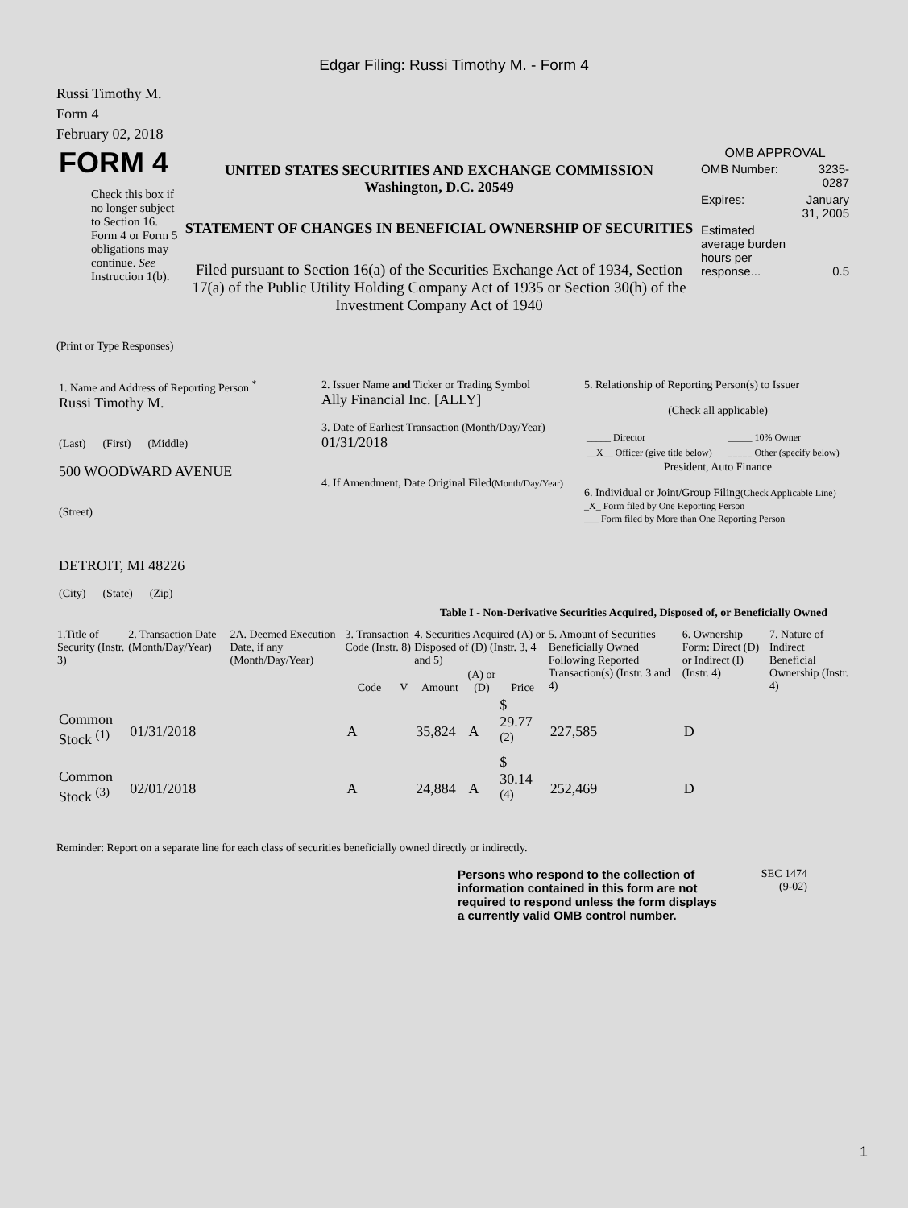Edgar Filing: Russi Timothy M. - Form 4
Russi Timothy M.
Form 4
February 02, 2018
| FORM 4 Check this box if no longer subject to Section 16. Form 4 or Form 5 obligations may continue. See Instruction 1(b). | UNITED STATES SECURITIES AND EXCHANGE COMMISSION Washington, D.C. 20549 STATEMENT OF CHANGES IN BENEFICIAL OWNERSHIP OF SECURITIES Filed pursuant to Section 16(a) of the Securities Exchange Act of 1934, Section 17(a) of the Public Utility Holding Company Act of 1935 or Section 30(h) of the Investment Company Act of 1940 | OMB APPROVAL / OMB Number: / 3235-0287 / / Expires: / January 31, 2005 / / Estimated average burden hours per response... / 0.5 / |
(Print or Type Responses)
| 1. Name and Address of Reporting Person <sup>*</sup> Russi Timothy M. (Last) (First) (Middle) 500 WOODWARD AVENUE (Street) DETROIT, MI 48226 (City) (State) (Zip) | 2. Issuer Name and Ticker or Trading Symbol Ally Financial Inc. [ALLY] 3. Date of Earliest Transaction (Month/Day/Year) 01/31/2018 4. If Amendment, Date Original Filed (Month/Day/Year) | 5. Relationship of Reporting Person(s) to Issuer (Check all applicable) / _____ Director / _____ 10% Owner / / __X__ Officer (give title below) / _____ Other (specify below) / President, Auto Finance 6. Individual or Joint/Group Filing (Check Applicable Line) _X_ Form filed by One Reporting Person ___ Form filed by More than One Reporting Person |
Table I - Non-Derivative Securities Acquired, Disposed of, or Beneficially Owned
| 1.Title of Security (Instr. 3) | 2. Transaction Date (Month/Day/Year) | 2A. Deemed Execution Date, if any (Month/Day/Year) | 3. Transaction Code (Instr. 8) | | 4. Securities Acquired (A) or Disposed of (D) (Instr. 3, 4 and 5) | | | 5. Amount of Securities Beneficially Owned Following Reported Transaction(s) (Instr. 3 and 4) | 6. Ownership Form: Direct (D) or Indirect (I) (Instr. 4) | 7. Nature of Indirect Beneficial Ownership (Instr. 4) |
| --- | --- | --- | --- | --- | --- | --- | --- | --- | --- | --- |
| | | | Code | V | Amount | (A) or (D) | Price | | | |
| Common Stock <sup>(1)</sup> | 01/31/2018 | | A | | 35,824 | A | $ 29.77 <sup>(2)</sup> | 227,585 | D | |
| Common Stock <sup>(3)</sup> | 02/01/2018 | | A | | 24,884 | A | $ 30.14 <sup>(4)</sup> | 252,469 | D | |
Reminder: Report on a separate line for each class of securities beneficially owned directly or indirectly.
| Persons who respond to the collection of information contained in this form are not required to respond unless the form displays a currently valid OMB control number. | SEC 1474 (9-02) |
1